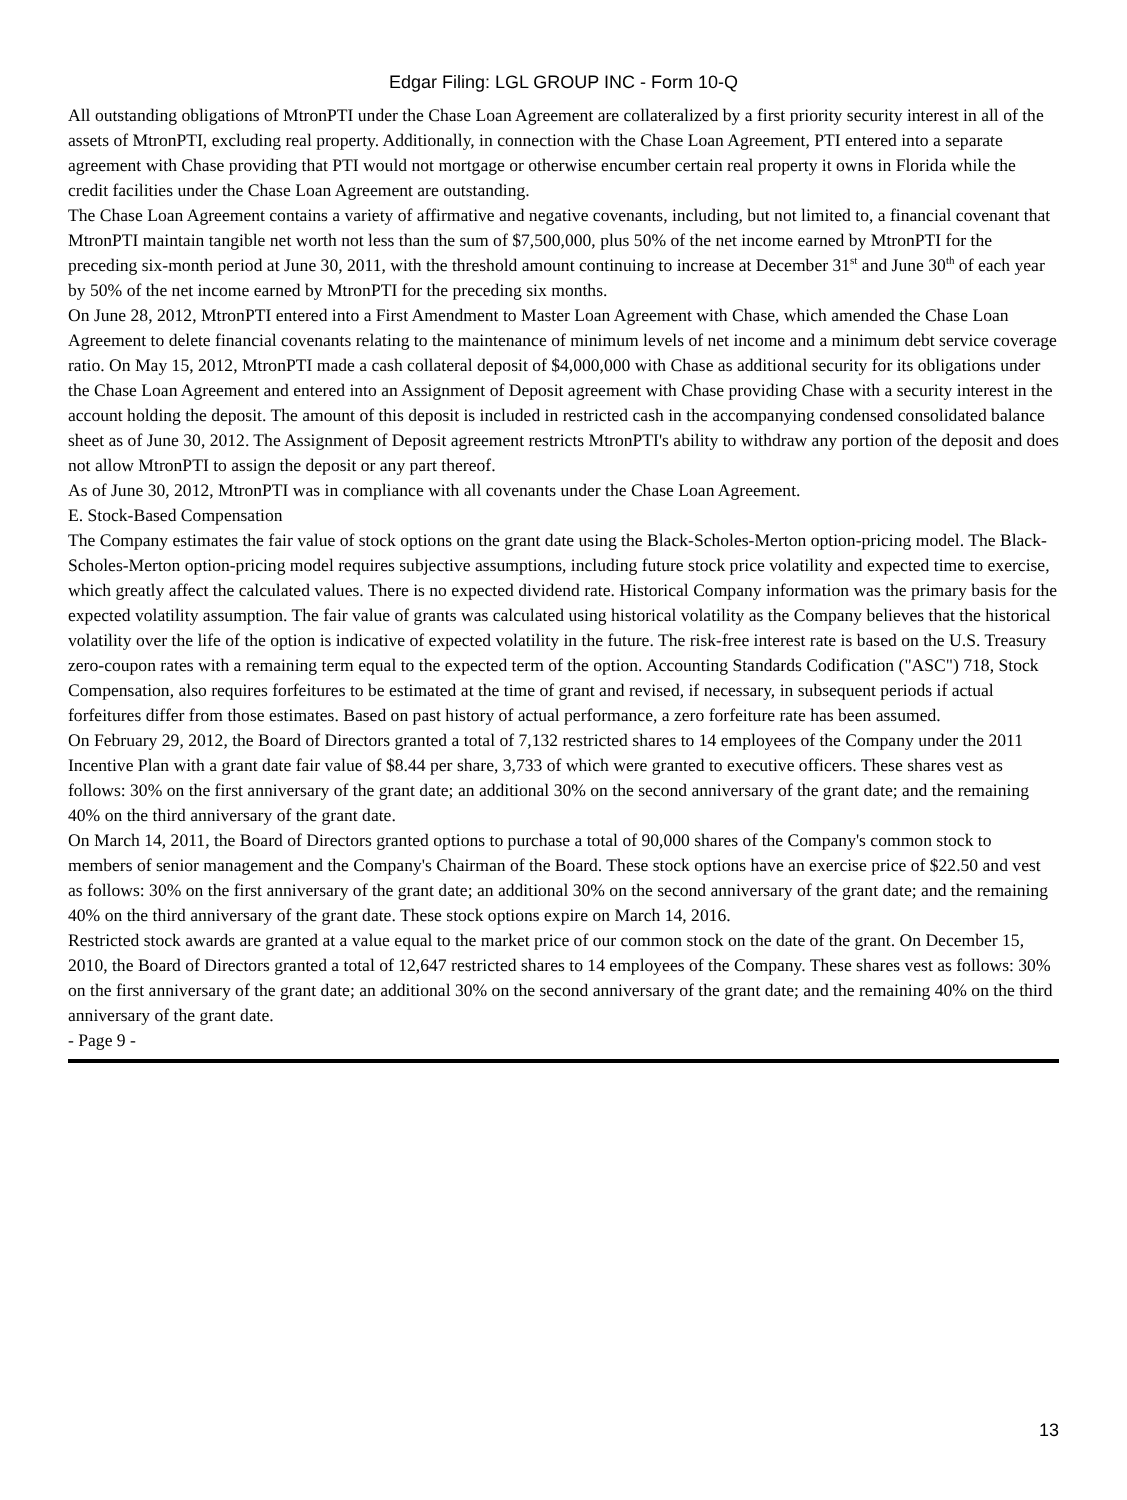Edgar Filing: LGL GROUP INC - Form 10-Q
All outstanding obligations of MtronPTI under the Chase Loan Agreement are collateralized by a first priority security interest in all of the assets of MtronPTI, excluding real property. Additionally, in connection with the Chase Loan Agreement, PTI entered into a separate agreement with Chase providing that PTI would not mortgage or otherwise encumber certain real property it owns in Florida while the credit facilities under the Chase Loan Agreement are outstanding.
The Chase Loan Agreement contains a variety of affirmative and negative covenants, including, but not limited to, a financial covenant that MtronPTI maintain tangible net worth not less than the sum of $7,500,000, plus 50% of the net income earned by MtronPTI for the preceding six-month period at June 30, 2011, with the threshold amount continuing to increase at December 31<sup>st</sup> and June 30<sup>th</sup> of each year by 50% of the net income earned by MtronPTI for the preceding six months.
On June 28, 2012, MtronPTI entered into a First Amendment to Master Loan Agreement with Chase, which amended the Chase Loan Agreement to delete financial covenants relating to the maintenance of minimum levels of net income and a minimum debt service coverage ratio. On May 15, 2012, MtronPTI made a cash collateral deposit of $4,000,000 with Chase as additional security for its obligations under the Chase Loan Agreement and entered into an Assignment of Deposit agreement with Chase providing Chase with a security interest in the account holding the deposit. The amount of this deposit is included in restricted cash in the accompanying condensed consolidated balance sheet as of June 30, 2012. The Assignment of Deposit agreement restricts MtronPTI's ability to withdraw any portion of the deposit and does not allow MtronPTI to assign the deposit or any part thereof.
As of June 30, 2012, MtronPTI was in compliance with all covenants under the Chase Loan Agreement.
E. Stock-Based Compensation
The Company estimates the fair value of stock options on the grant date using the Black-Scholes-Merton option-pricing model. The Black-Scholes-Merton option-pricing model requires subjective assumptions, including future stock price volatility and expected time to exercise, which greatly affect the calculated values. There is no expected dividend rate. Historical Company information was the primary basis for the expected volatility assumption. The fair value of grants was calculated using historical volatility as the Company believes that the historical volatility over the life of the option is indicative of expected volatility in the future. The risk-free interest rate is based on the U.S. Treasury zero-coupon rates with a remaining term equal to the expected term of the option. Accounting Standards Codification ("ASC") 718, Stock Compensation, also requires forfeitures to be estimated at the time of grant and revised, if necessary, in subsequent periods if actual forfeitures differ from those estimates. Based on past history of actual performance, a zero forfeiture rate has been assumed.
On February 29, 2012, the Board of Directors granted a total of 7,132 restricted shares to 14 employees of the Company under the 2011 Incentive Plan with a grant date fair value of $8.44 per share, 3,733 of which were granted to executive officers. These shares vest as follows: 30% on the first anniversary of the grant date; an additional 30% on the second anniversary of the grant date; and the remaining 40% on the third anniversary of the grant date.
On March 14, 2011, the Board of Directors granted options to purchase a total of 90,000 shares of the Company's common stock to members of senior management and the Company's Chairman of the Board. These stock options have an exercise price of $22.50 and vest as follows: 30% on the first anniversary of the grant date; an additional 30% on the second anniversary of the grant date; and the remaining 40% on the third anniversary of the grant date. These stock options expire on March 14, 2016.
Restricted stock awards are granted at a value equal to the market price of our common stock on the date of the grant. On December 15, 2010, the Board of Directors granted a total of 12,647 restricted shares to 14 employees of the Company. These shares vest as follows: 30% on the first anniversary of the grant date; an additional 30% on the second anniversary of the grant date; and the remaining 40% on the third anniversary of the grant date.
- Page 9 -
13